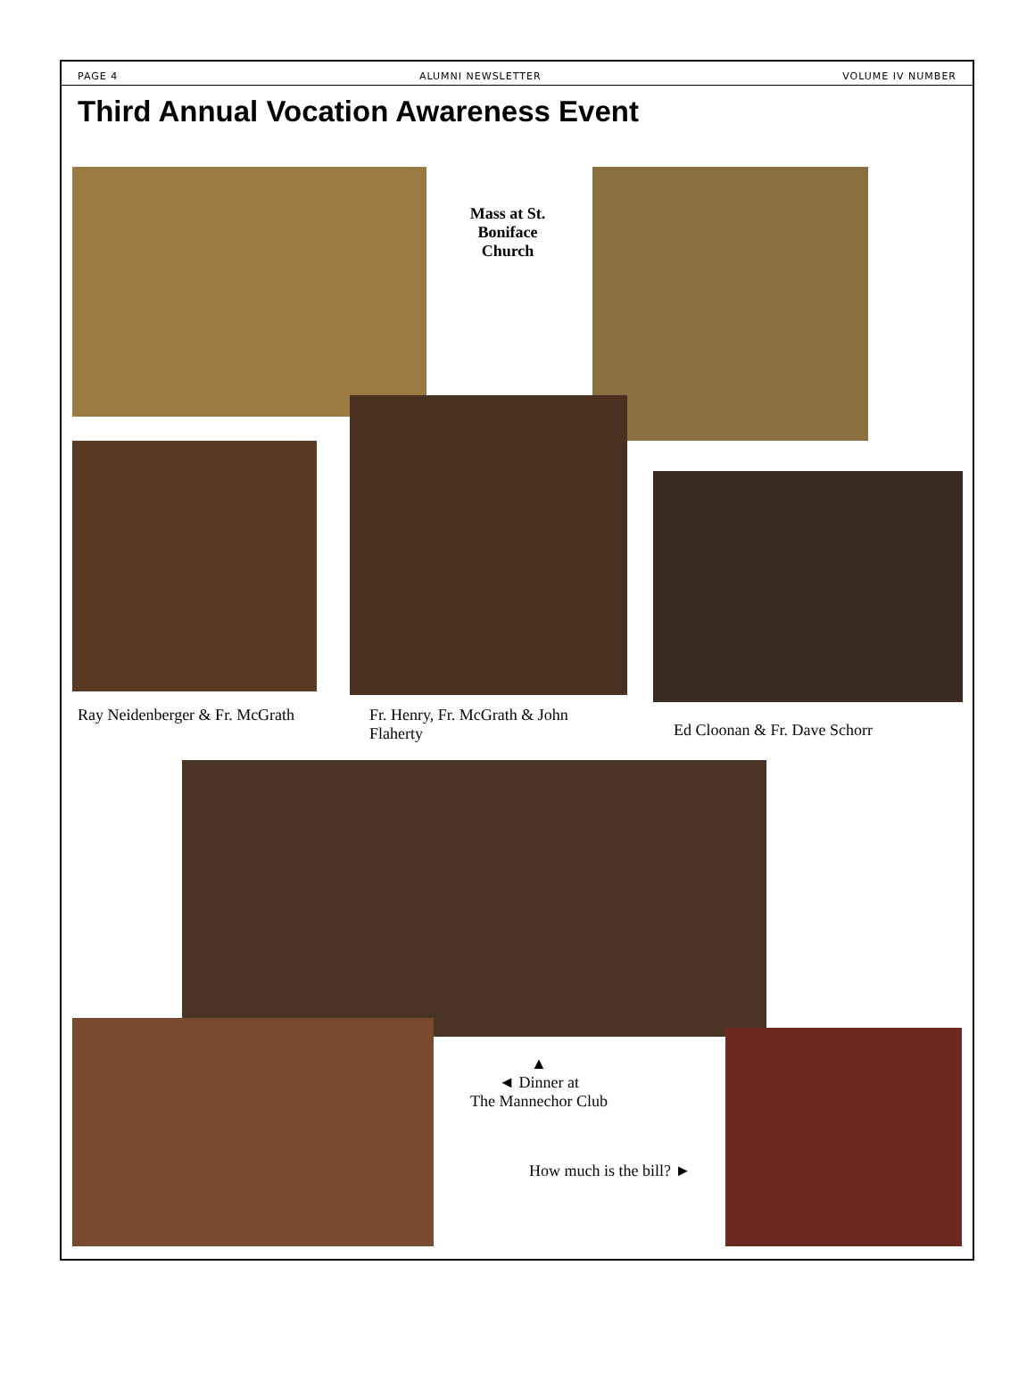PAGE 4 ALUMNI NEWSLETTER VOLUME IV NUMBER
Third Annual Vocation Awareness Event
Mass at St. Boniface Church
Ray Neidenberger & Fr. McGrath
Fr. Henry, Fr. McGrath & John Flaherty
Ed Cloonan & Fr. Dave Schorr
▲
◄ Dinner at
The Mannechor Club
How much is the bill? ►